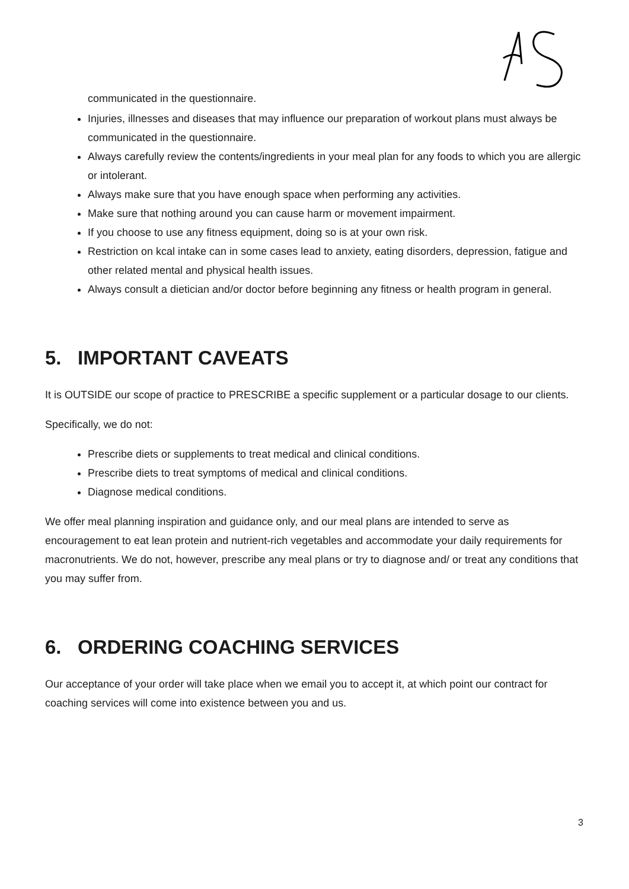communicated in the questionnaire.
Injuries, illnesses and diseases that may influence our preparation of workout plans must always be communicated in the questionnaire.
Always carefully review the contents/ingredients in your meal plan for any foods to which you are allergic or intolerant.
Always make sure that you have enough space when performing any activities.
Make sure that nothing around you can cause harm or movement impairment.
If you choose to use any fitness equipment, doing so is at your own risk.
Restriction on kcal intake can in some cases lead to anxiety, eating disorders, depression, fatigue and other related mental and physical health issues.
Always consult a dietician and/or doctor before beginning any fitness or health program in general.
5. IMPORTANT CAVEATS
It is OUTSIDE our scope of practice to PRESCRIBE a specific supplement or a particular dosage to our clients.
Specifically, we do not:
Prescribe diets or supplements to treat medical and clinical conditions.
Prescribe diets to treat symptoms of medical and clinical conditions.
Diagnose medical conditions.
We offer meal planning inspiration and guidance only, and our meal plans are intended to serve as encouragement to eat lean protein and nutrient-rich vegetables and accommodate your daily requirements for macronutrients. We do not, however, prescribe any meal plans or try to diagnose and/ or treat any conditions that you may suffer from.
6. ORDERING COACHING SERVICES
Our acceptance of your order will take place when we email you to accept it, at which point our contract for coaching services will come into existence between you and us.
3